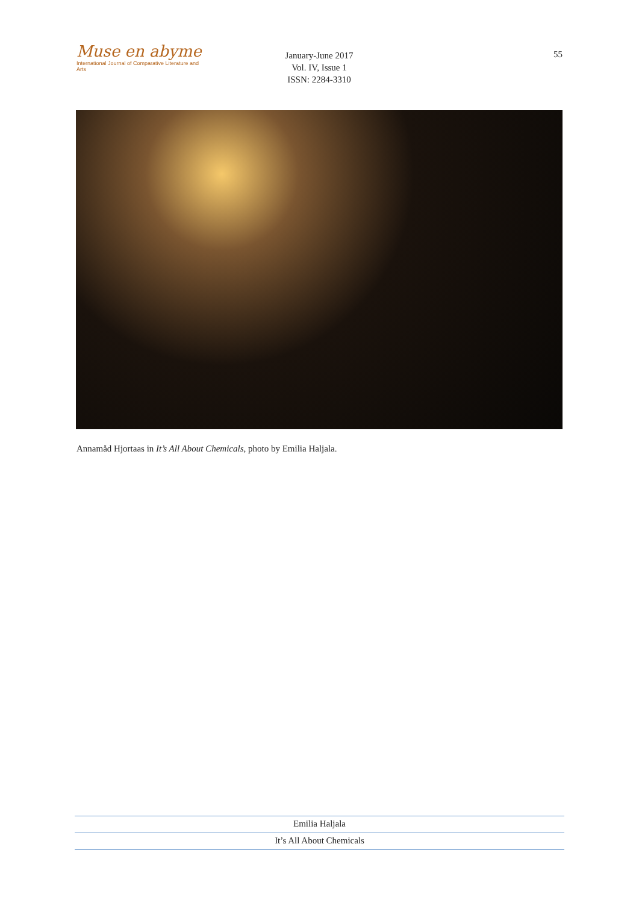Muse en abyme
International Journal of Comparative Literature and Arts
January-June 2017
Vol. IV, Issue 1
ISSN: 2284-3310
55
Annamåd Hjortaas in It’s All About Chemicals, photo by Emilia Haljala.
Emilia Haljala
It’s All About Chemicals